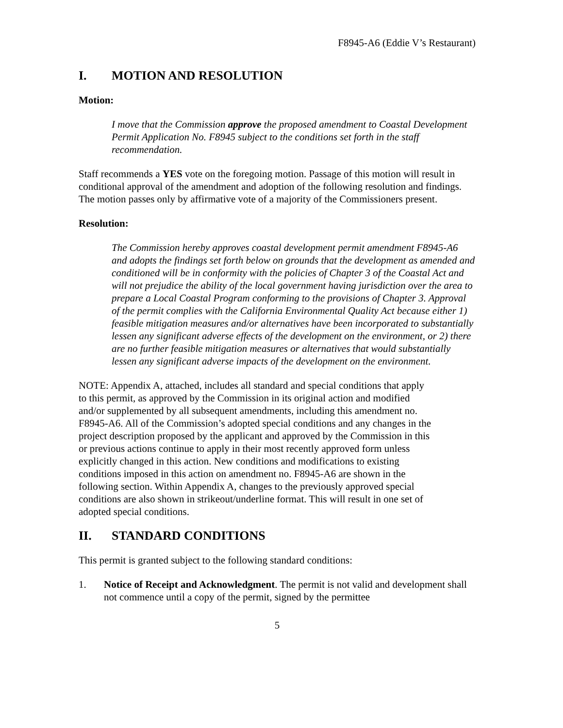F8945-A6 (Eddie V’s Restaurant)
I. MOTION AND RESOLUTION
Motion:
I move that the Commission approve the proposed amendment to Coastal Development Permit Application No. F8945 subject to the conditions set forth in the staff recommendation.
Staff recommends a YES vote on the foregoing motion. Passage of this motion will result in conditional approval of the amendment and adoption of the following resolution and findings. The motion passes only by affirmative vote of a majority of the Commissioners present.
Resolution:
The Commission hereby approves coastal development permit amendment F8945-A6 and adopts the findings set forth below on grounds that the development as amended and conditioned will be in conformity with the policies of Chapter 3 of the Coastal Act and will not prejudice the ability of the local government having jurisdiction over the area to prepare a Local Coastal Program conforming to the provisions of Chapter 3. Approval of the permit complies with the California Environmental Quality Act because either 1) feasible mitigation measures and/or alternatives have been incorporated to substantially lessen any significant adverse effects of the development on the environment, or 2) there are no further feasible mitigation measures or alternatives that would substantially lessen any significant adverse impacts of the development on the environment.
NOTE: Appendix A, attached, includes all standard and special conditions that apply to this permit, as approved by the Commission in its original action and modified and/or supplemented by all subsequent amendments, including this amendment no. F8945-A6. All of the Commission’s adopted special conditions and any changes in the project description proposed by the applicant and approved by the Commission in this or previous actions continue to apply in their most recently approved form unless explicitly changed in this action. New conditions and modifications to existing conditions imposed in this action on amendment no. F8945-A6 are shown in the following section. Within Appendix A, changes to the previously approved special conditions are also shown in strikeout/underline format. This will result in one set of adopted special conditions.
II. STANDARD CONDITIONS
This permit is granted subject to the following standard conditions:
1. Notice of Receipt and Acknowledgment. The permit is not valid and development shall not commence until a copy of the permit, signed by the permittee
5